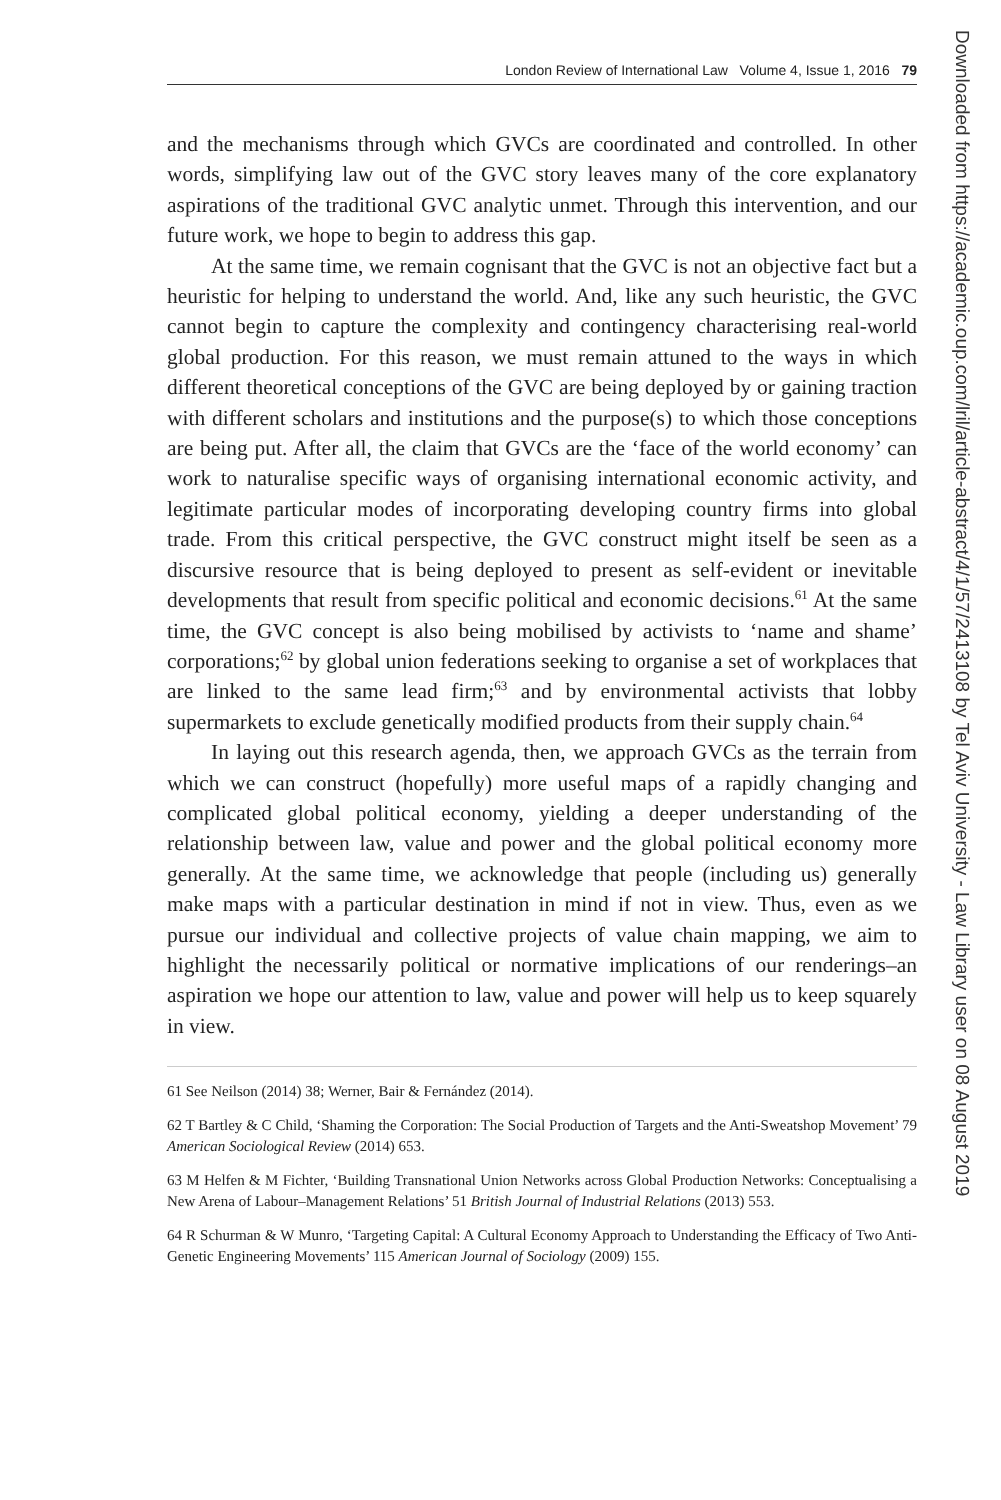London Review of International Law Volume 4, Issue 1, 2016 79
and the mechanisms through which GVCs are coordinated and controlled. In other words, simplifying law out of the GVC story leaves many of the core explanatory aspirations of the traditional GVC analytic unmet. Through this intervention, and our future work, we hope to begin to address this gap.
At the same time, we remain cognisant that the GVC is not an objective fact but a heuristic for helping to understand the world. And, like any such heuristic, the GVC cannot begin to capture the complexity and contingency characterising real-world global production. For this reason, we must remain attuned to the ways in which different theoretical conceptions of the GVC are being deployed by or gaining traction with different scholars and institutions and the purpose(s) to which those conceptions are being put. After all, the claim that GVCs are the ‘face of the world economy’ can work to naturalise specific ways of organising international economic activity, and legitimate particular modes of incorporating developing country firms into global trade. From this critical perspective, the GVC construct might itself be seen as a discursive resource that is being deployed to present as self-evident or inevitable developments that result from specific political and economic decisions.<sup>61</sup> At the same time, the GVC concept is also being mobilised by activists to ‘name and shame’ corporations;<sup>62</sup> by global union federations seeking to organise a set of workplaces that are linked to the same lead firm;<sup>63</sup> and by environmental activists that lobby supermarkets to exclude genetically modified products from their supply chain.<sup>64</sup>
In laying out this research agenda, then, we approach GVCs as the terrain from which we can construct (hopefully) more useful maps of a rapidly changing and complicated global political economy, yielding a deeper understanding of the relationship between law, value and power and the global political economy more generally. At the same time, we acknowledge that people (including us) generally make maps with a particular destination in mind if not in view. Thus, even as we pursue our individual and collective projects of value chain mapping, we aim to highlight the necessarily political or normative implications of our renderings–an aspiration we hope our attention to law, value and power will help us to keep squarely in view.
61 See Neilson (2014) 38; Werner, Bair & Fernández (2014).
62 T Bartley & C Child, ‘Shaming the Corporation: The Social Production of Targets and the Anti-Sweatshop Movement’ 79 American Sociological Review (2014) 653.
63 M Helfen & M Fichter, ‘Building Transnational Union Networks across Global Production Networks: Conceptualising a New Arena of Labour–Management Relations’ 51 British Journal of Industrial Relations (2013) 553.
64 R Schurman & W Munro, ‘Targeting Capital: A Cultural Economy Approach to Understanding the Efficacy of Two Anti-Genetic Engineering Movements’ 115 American Journal of Sociology (2009) 155.
Downloaded from https://academic.oup.com/lril/article-abstract/4/1/57/2413108 by Tel Aviv University - Law Library user on 08 August 2019